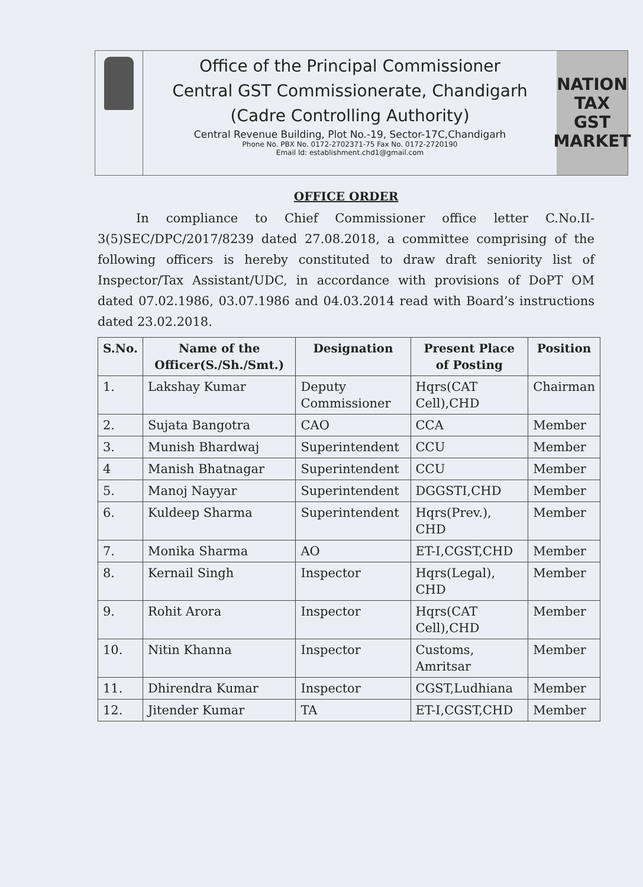Office of the Principal Commissioner
Central GST Commissionerate, Chandigarh
(Cadre Controlling Authority)
Central Revenue Building, Plot No.-19, Sector-17C,Chandigarh
Phone No. PBX No. 0172-2702371-75 Fax No. 0172-2720190
Email Id: establishment.chd1@gmail.com
NATION
TAX
GST MARKET
OFFICE ORDER
In compliance to Chief Commissioner office letter C.No.II-3(5)SEC/DPC/2017/8239 dated 27.08.2018, a committee comprising of the following officers is hereby constituted to draw draft seniority list of Inspector/Tax Assistant/UDC, in accordance with provisions of DoPT OM dated 07.02.1986, 03.07.1986 and 04.03.2014 read with Board’s instructions dated 23.02.2018.
| S.No. | Name of the Officer(S./Sh./Smt.) | Designation | Present Place of Posting | Position |
| --- | --- | --- | --- | --- |
| 1. | Lakshay Kumar | Deputy Commissioner | Hqrs(CAT Cell),CHD | Chairman |
| 2. | Sujata Bangotra | CAO | CCA | Member |
| 3. | Munish Bhardwaj | Superintendent | CCU | Member |
| 4 | Manish Bhatnagar | Superintendent | CCU | Member |
| 5. | Manoj Nayyar | Superintendent | DGGSTI,CHD | Member |
| 6. | Kuldeep Sharma | Superintendent | Hqrs(Prev.), CHD | Member |
| 7. | Monika Sharma | AO | ET-I,CGST,CHD | Member |
| 8. | Kernail Singh | Inspector | Hqrs(Legal), CHD | Member |
| 9. | Rohit Arora | Inspector | Hqrs(CAT Cell),CHD | Member |
| 10. | Nitin Khanna | Inspector | Customs, Amritsar | Member |
| 11. | Dhirendra Kumar | Inspector | CGST,Ludhiana | Member |
| 12. | Jitender Kumar | TA | ET-I,CGST,CHD | Member |